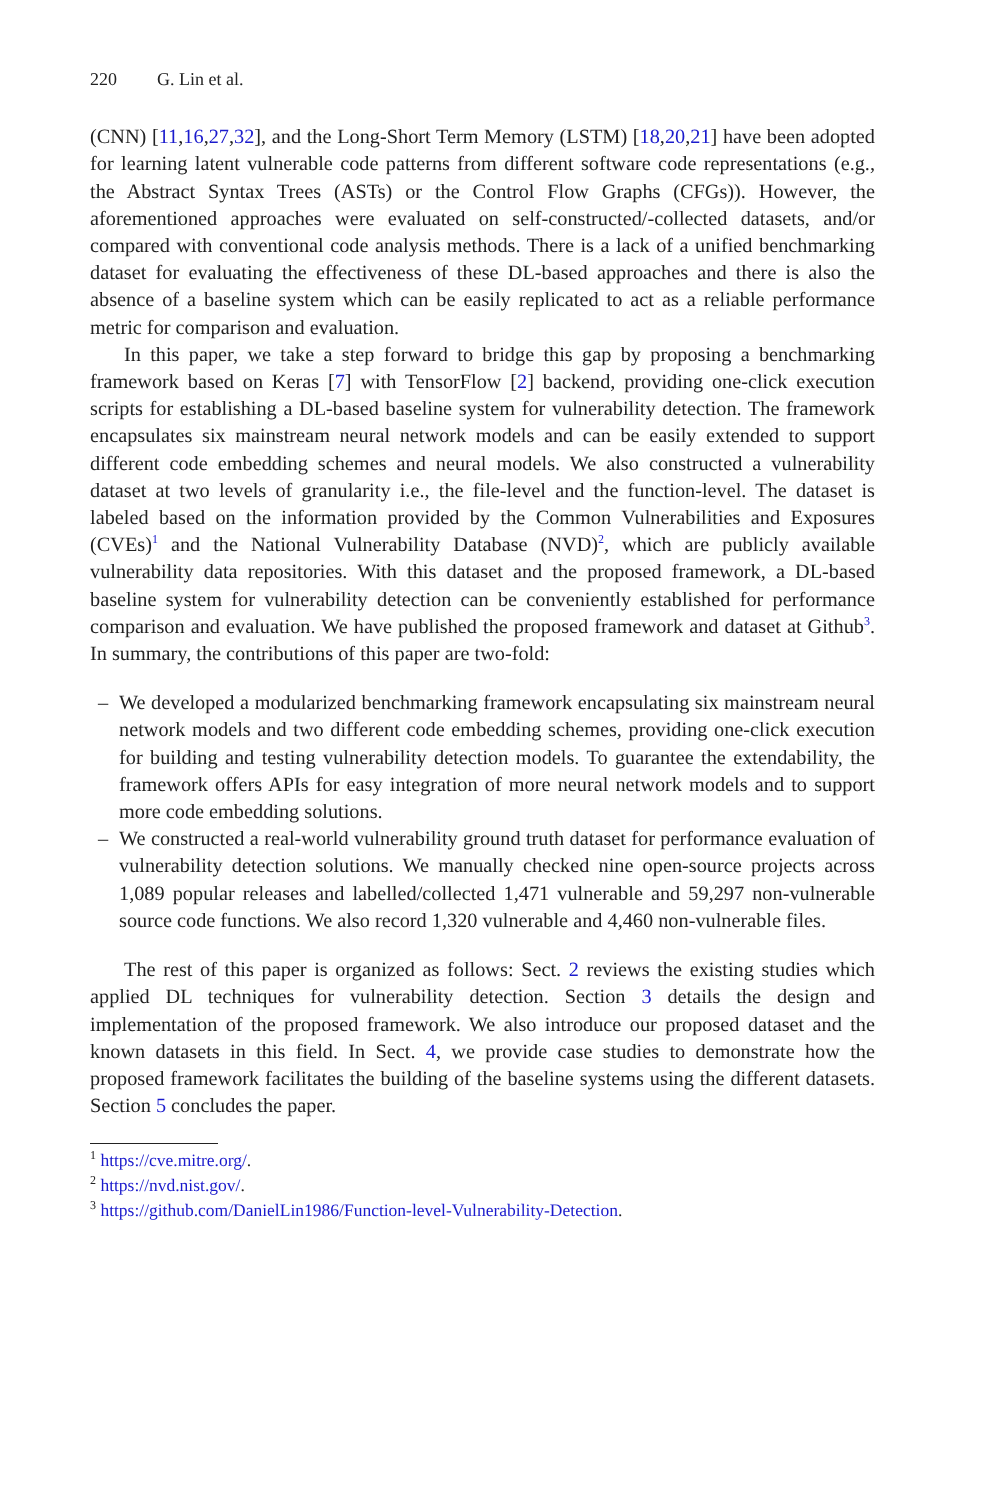220 G. Lin et al.
(CNN) [11,16,27,32], and the Long-Short Term Memory (LSTM) [18,20,21] have been adopted for learning latent vulnerable code patterns from different software code representations (e.g., the Abstract Syntax Trees (ASTs) or the Control Flow Graphs (CFGs)). However, the aforementioned approaches were evaluated on self-constructed/-collected datasets, and/or compared with conventional code analysis methods. There is a lack of a unified benchmarking dataset for evaluating the effectiveness of these DL-based approaches and there is also the absence of a baseline system which can be easily replicated to act as a reliable performance metric for comparison and evaluation.
In this paper, we take a step forward to bridge this gap by proposing a benchmarking framework based on Keras [7] with TensorFlow [2] backend, providing one-click execution scripts for establishing a DL-based baseline system for vulnerability detection. The framework encapsulates six mainstream neural network models and can be easily extended to support different code embedding schemes and neural models. We also constructed a vulnerability dataset at two levels of granularity i.e., the file-level and the function-level. The dataset is labeled based on the information provided by the Common Vulnerabilities and Exposures (CVEs)<sup>1</sup> and the National Vulnerability Database (NVD)<sup>2</sup>, which are publicly available vulnerability data repositories. With this dataset and the proposed framework, a DL-based baseline system for vulnerability detection can be conveniently established for performance comparison and evaluation. We have published the proposed framework and dataset at Github<sup>3</sup>. In summary, the contributions of this paper are two-fold:
– We developed a modularized benchmarking framework encapsulating six mainstream neural network models and two different code embedding schemes, providing one-click execution for building and testing vulnerability detection models. To guarantee the extendability, the framework offers APIs for easy integration of more neural network models and to support more code embedding solutions.
– We constructed a real-world vulnerability ground truth dataset for performance evaluation of vulnerability detection solutions. We manually checked nine open-source projects across 1,089 popular releases and labelled/collected 1,471 vulnerable and 59,297 non-vulnerable source code functions. We also record 1,320 vulnerable and 4,460 non-vulnerable files.
The rest of this paper is organized as follows: Sect. 2 reviews the existing studies which applied DL techniques for vulnerability detection. Section 3 details the design and implementation of the proposed framework. We also introduce our proposed dataset and the known datasets in this field. In Sect. 4, we provide case studies to demonstrate how the proposed framework facilitates the building of the baseline systems using the different datasets. Section 5 concludes the paper.
<sup>1</sup> https://cve.mitre.org/.
<sup>2</sup> https://nvd.nist.gov/.
<sup>3</sup> https://github.com/DanielLin1986/Function-level-Vulnerability-Detection.